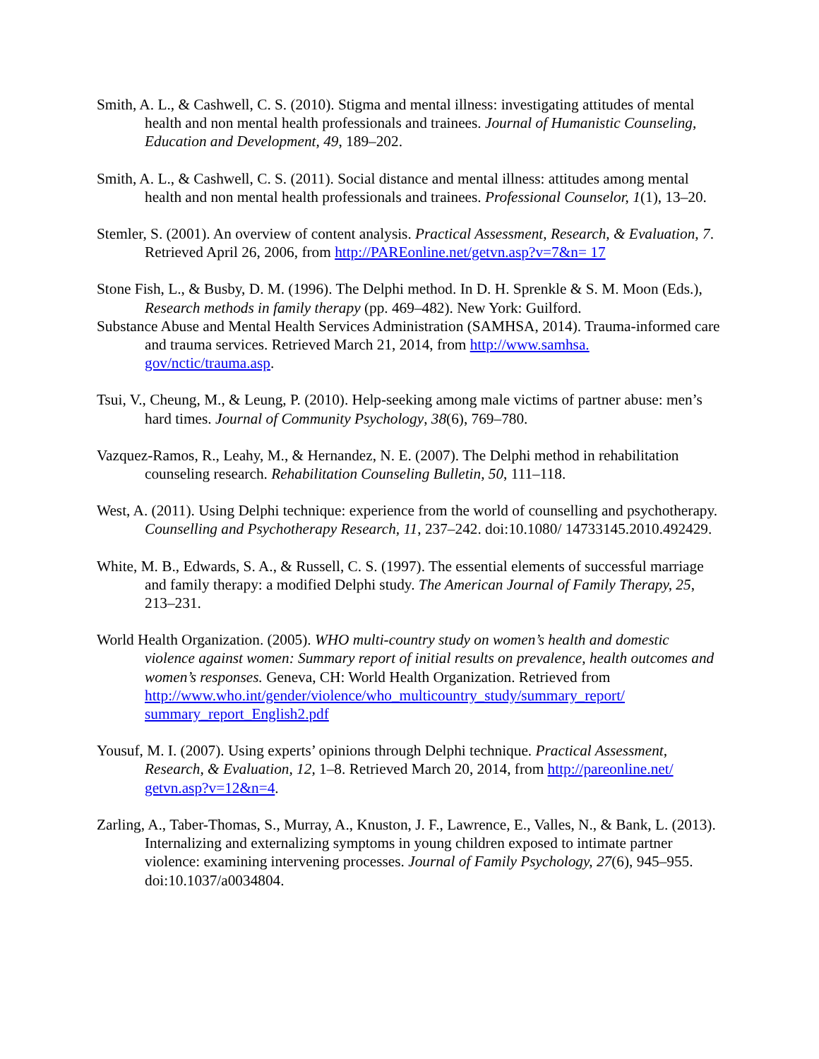Smith, A. L., & Cashwell, C. S. (2010). Stigma and mental illness: investigating attitudes of mental health and non mental health professionals and trainees. Journal of Humanistic Counseling, Education and Development, 49, 189–202.
Smith, A. L., & Cashwell, C. S. (2011). Social distance and mental illness: attitudes among mental health and non mental health professionals and trainees. Professional Counselor, 1(1), 13–20.
Stemler, S. (2001). An overview of content analysis. Practical Assessment, Research, & Evaluation, 7. Retrieved April 26, 2006, from http://PAREonline.net/getvn.asp?v=7&n= 17
Stone Fish, L., & Busby, D. M. (1996). The Delphi method. In D. H. Sprenkle & S. M. Moon (Eds.), Research methods in family therapy (pp. 469–482). New York: Guilford.
Substance Abuse and Mental Health Services Administration (SAMHSA, 2014). Trauma-informed care and trauma services. Retrieved March 21, 2014, from http://www.samhsa. gov/nctic/trauma.asp.
Tsui, V., Cheung, M., & Leung, P. (2010). Help-seeking among male victims of partner abuse: men’s hard times. Journal of Community Psychology, 38(6), 769–780.
Vazquez-Ramos, R., Leahy, M., & Hernandez, N. E. (2007). The Delphi method in rehabilitation counseling research. Rehabilitation Counseling Bulletin, 50, 111–118.
West, A. (2011). Using Delphi technique: experience from the world of counselling and psychotherapy. Counselling and Psychotherapy Research, 11, 237–242. doi:10.1080/ 14733145.2010.492429.
White, M. B., Edwards, S. A., & Russell, C. S. (1997). The essential elements of successful marriage and family therapy: a modified Delphi study. The American Journal of Family Therapy, 25, 213–231.
World Health Organization. (2005). WHO multi-country study on women’s health and domestic violence against women: Summary report of initial results on prevalence, health outcomes and women’s responses. Geneva, CH: World Health Organization. Retrieved from http://www.who.int/gender/violence/who_multicountry_study/summary_report/ summary_report_English2.pdf
Yousuf, M. I. (2007). Using experts’ opinions through Delphi technique. Practical Assessment, Research, & Evaluation, 12, 1–8. Retrieved March 20, 2014, from http://pareonline.net/ getvn.asp?v=12&n=4.
Zarling, A., Taber-Thomas, S., Murray, A., Knuston, J. F., Lawrence, E., Valles, N., & Bank, L. (2013). Internalizing and externalizing symptoms in young children exposed to intimate partner violence: examining intervening processes. Journal of Family Psychology, 27(6), 945–955. doi:10.1037/a0034804.